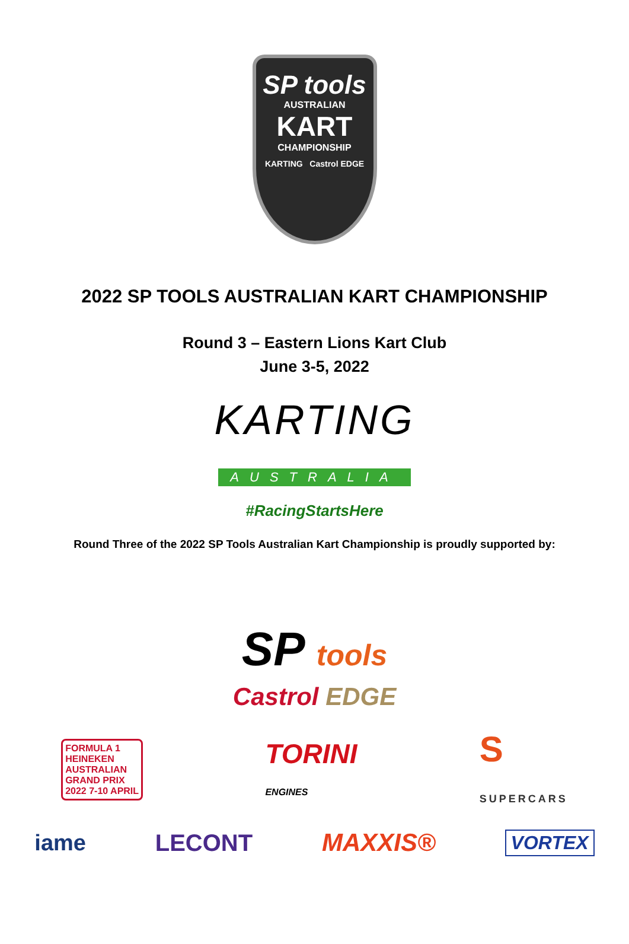SP tools
AUSTRALIAN
KART
CHAMPIONSHIP
KARTING Castrol EDGE
2022 SP TOOLS AUSTRALIAN KART CHAMPIONSHIP
Round 3 – Eastern Lions Kart Club
June 3-5, 2022
KARTING
AUSTRALIA
#RacingStartsHere
Round Three of the 2022 SP Tools Australian Kart Championship is proudly supported by:
SP tools
Castrol EDGE
FORMULA 1
HEINEKEN
AUSTRALIAN
GRAND PRIX
2022 7-10 APRIL
TORINI
ENGINES
S
SUPERCARS
iame LECONT MAXXIS®
VORTEX